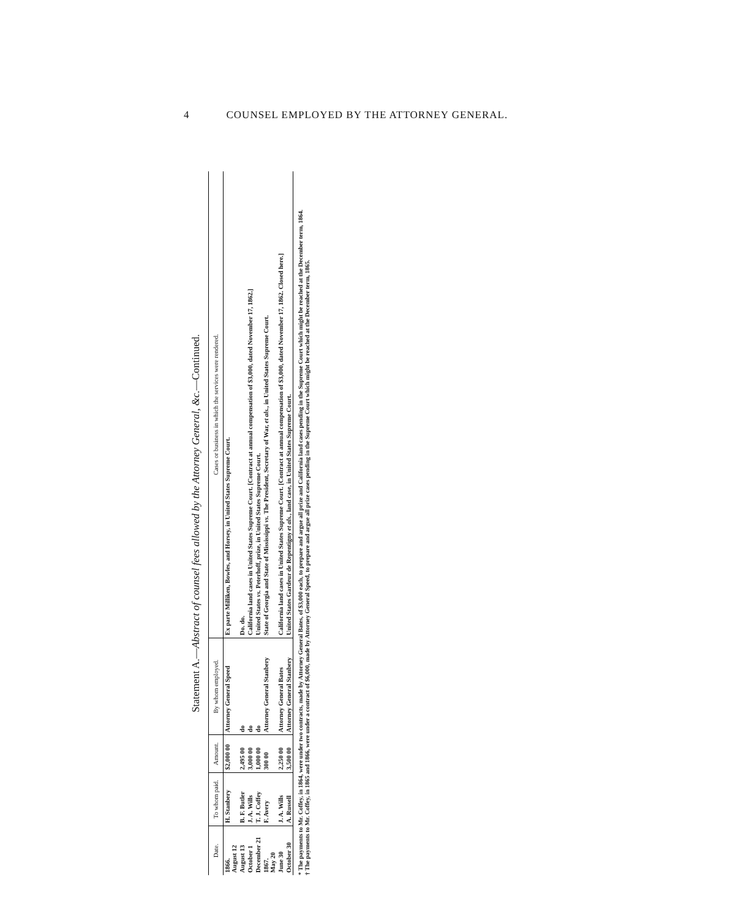4 COUNSEL EMPLOYED BY THE ATTORNEY GENERAL.
Statement A.—Abstract of counsel fees allowed by the Attorney General, &c.—Continued.
| Date. | To whom paid. | Amount. | By whom employed. | Cases or business in which the services were rendered. |
| --- | --- | --- | --- | --- |
| 1866. August 12 | H. Stanbery | $2,000 00 | Attorney General Speed | Ex parte Milliken, Bowles, and Horsey, in United States Supreme Court. |
| August 13 | B. F. Butler | 2,495 00 | do | Do. do. |
| October 1 | J. A. Wills | 3,000 00 | do | California land cases in United States Supreme Court. [Contract at annual compensation of $3,000, dated November 17, 1862.] |
| December 21 | T. J. Coffey | 1,000 00 | do | United States vs. Peterhoff, prize, in United States Supreme Court. |
| 1867. May 20 | F. Avery | 300 00 | Attorney General Stanbery | State of Georgia and State of Mississippi vs. The President, Secretary of War, et als. , in United States Supreme Court. |
| June 30 | J. A. Wills | 2,250 00 | Attorney General Bates | California land cases in United States Supreme Court. [Contract at annual compensation of $3,000, dated November 17, 1862. Closed here.] |
| October 30 | A. Russell | 3,500 00 | Attorney General Stanbery | United States Gardeur de Repentigny et als. , land case, in United States Supreme Court. |
* The payments to Mr. Coffey, in 1864, were under two contracts, made by Attorney General Bates, of $3,000 each, to prepare and argue all prize and California land cases pending in the Supreme Court which might be reached at the December term, 1864.
† The payments to Mr. Coffey, in 1865 and 1866, were under a contract of $6,000, made by Attorney General Speed, to prepare and argue all prize cases pending in the Supreme Court which might be reached at the December term, 1865.